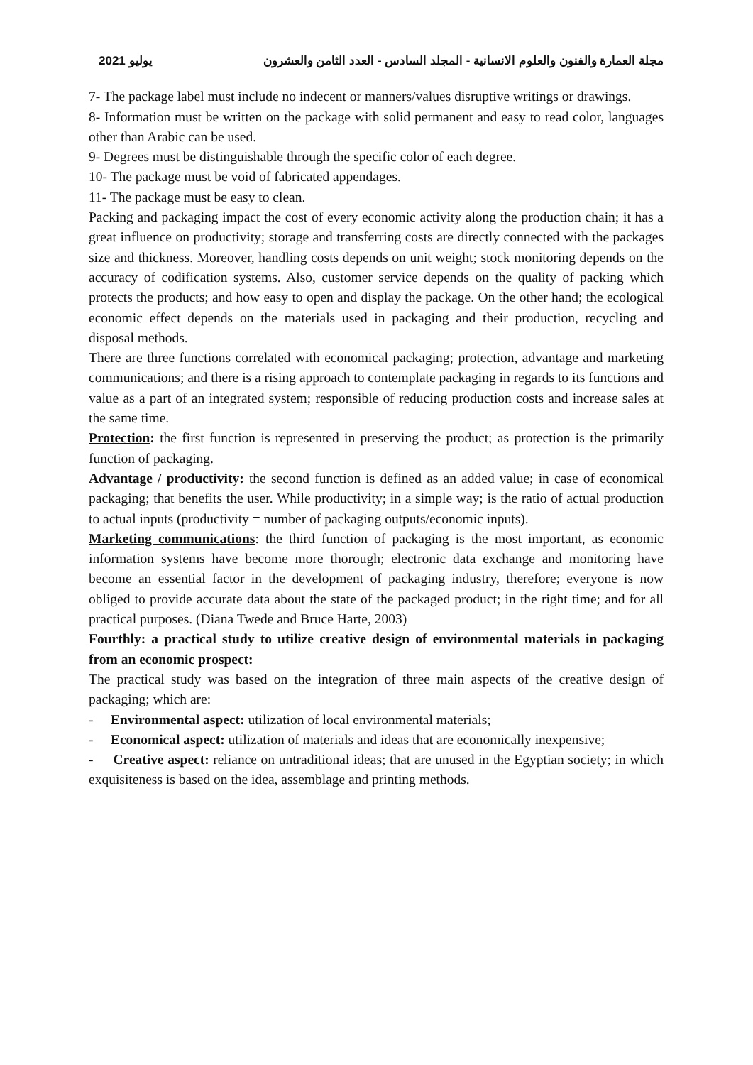يوليو 2021 مجلة العمارة والفنون والعلوم الانسانية - المجلد السادس - العدد الثامن والعشرون
7- The package label must include no indecent or manners/values disruptive writings or drawings.
8- Information must be written on the package with solid permanent and easy to read color, languages other than Arabic can be used.
9- Degrees must be distinguishable through the specific color of each degree.
10- The package must be void of fabricated appendages.
11- The package must be easy to clean.
Packing and packaging impact the cost of every economic activity along the production chain; it has a great influence on productivity; storage and transferring costs are directly connected with the packages size and thickness. Moreover, handling costs depends on unit weight; stock monitoring depends on the accuracy of codification systems. Also, customer service depends on the quality of packing which protects the products; and how easy to open and display the package. On the other hand; the ecological economic effect depends on the materials used in packaging and their production, recycling and disposal methods.
There are three functions correlated with economical packaging; protection, advantage and marketing communications; and there is a rising approach to contemplate packaging in regards to its functions and value as a part of an integrated system; responsible of reducing production costs and increase sales at the same time.
Protection: the first function is represented in preserving the product; as protection is the primarily function of packaging.
Advantage / productivity: the second function is defined as an added value; in case of economical packaging; that benefits the user. While productivity; in a simple way; is the ratio of actual production to actual inputs (productivity = number of packaging outputs/economic inputs).
Marketing communications: the third function of packaging is the most important, as economic information systems have become more thorough; electronic data exchange and monitoring have become an essential factor in the development of packaging industry, therefore; everyone is now obliged to provide accurate data about the state of the packaged product; in the right time; and for all practical purposes. (Diana Twede and Bruce Harte, 2003)
Fourthly: a practical study to utilize creative design of environmental materials in packaging from an economic prospect:
The practical study was based on the integration of three main aspects of the creative design of packaging; which are:
- Environmental aspect: utilization of local environmental materials;
- Economical aspect: utilization of materials and ideas that are economically inexpensive;
- Creative aspect: reliance on untraditional ideas; that are unused in the Egyptian society; in which exquisiteness is based on the idea, assemblage and printing methods.